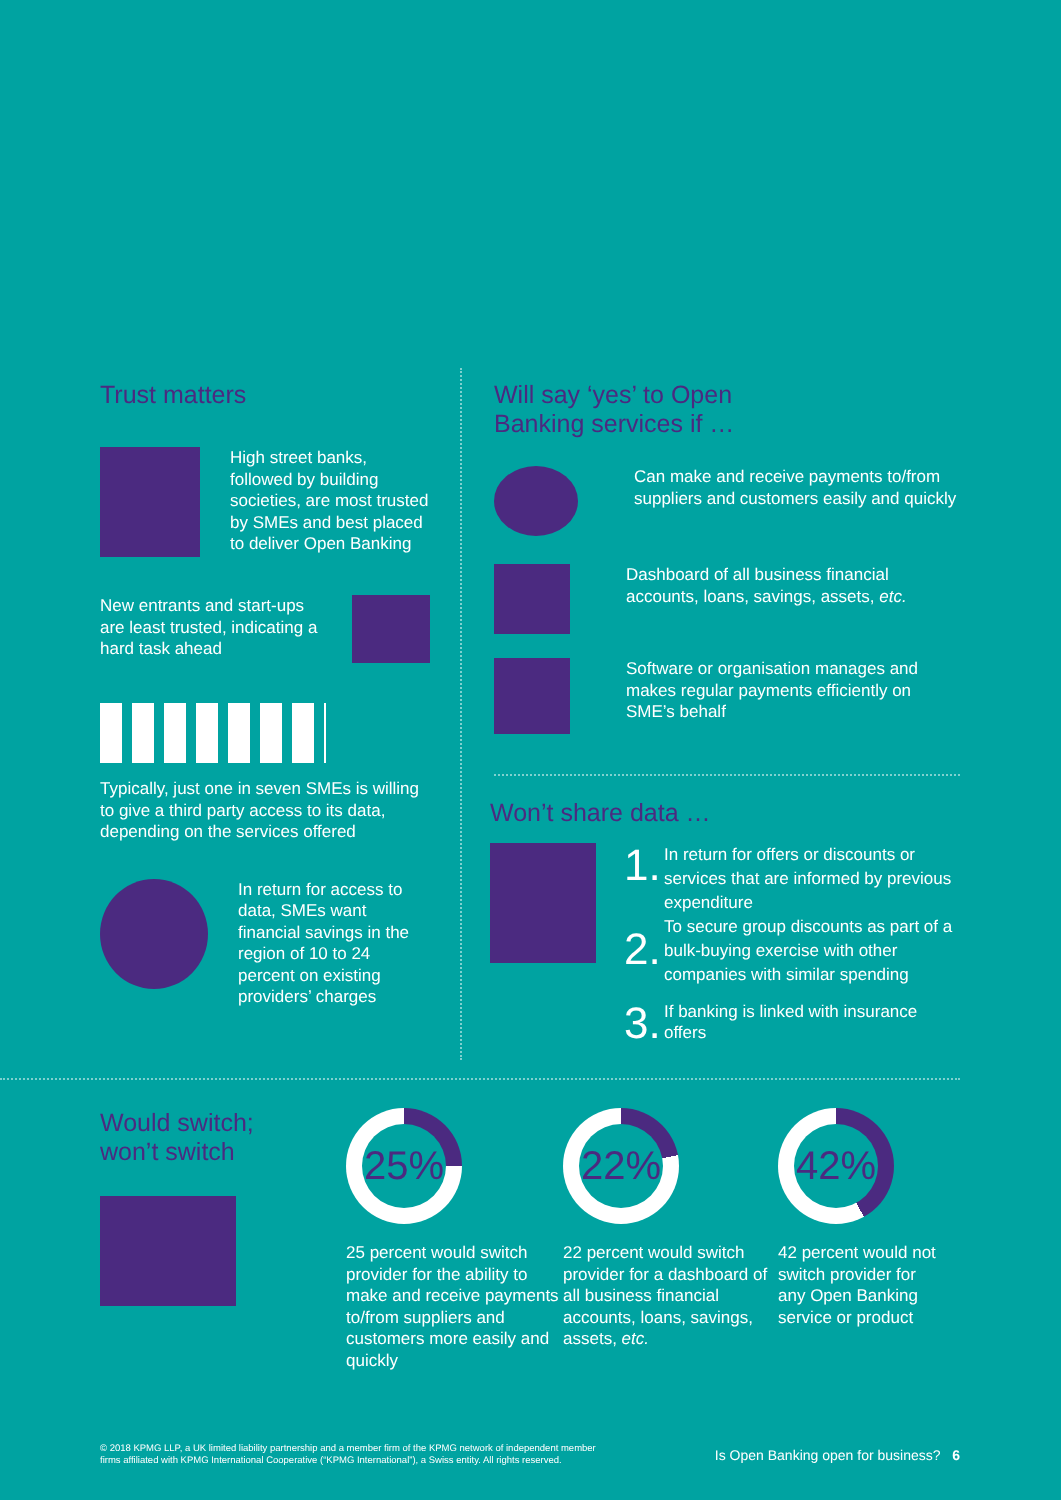Trust matters
High street banks, followed by building societies, are most trusted by SMEs and best placed to deliver Open Banking
New entrants and start-ups are least trusted, indicating a hard task ahead
Typically, just one in seven SMEs is willing to give a third party access to its data, depending on the services offered
In return for access to data, SMEs want financial savings in the region of 10 to 24 percent on existing providers’ charges
Will say ‘yes’ to Open
Banking services if …
Can make and receive payments to/from suppliers and customers easily and quickly
Dashboard of all business financial accounts, loans, savings, assets, etc.
Software or organisation manages and makes regular payments efficiently on SME’s behalf
Won’t share data …
1.
In return for offers or discounts or services that are informed by previous expenditure
2.
To secure group discounts as part of a bulk-buying exercise with other companies with similar spending
3.
If banking is linked with insurance offers
Would switch;
won’t switch
25%
25 percent would switch provider for the ability to make and receive payments to/from suppliers and customers more easily and quickly
22%
22 percent would switch provider for a dashboard of all business financial accounts, loans, savings, assets, etc.
42%
42 percent would not switch provider for any Open Banking service or product
© 2018 KPMG LLP, a UK limited liability partnership and a member firm of the KPMG network of independent member
firms affiliated with KPMG International Cooperative (“KPMG International”), a Swiss entity. All rights reserved.
Is Open Banking open for business? 6